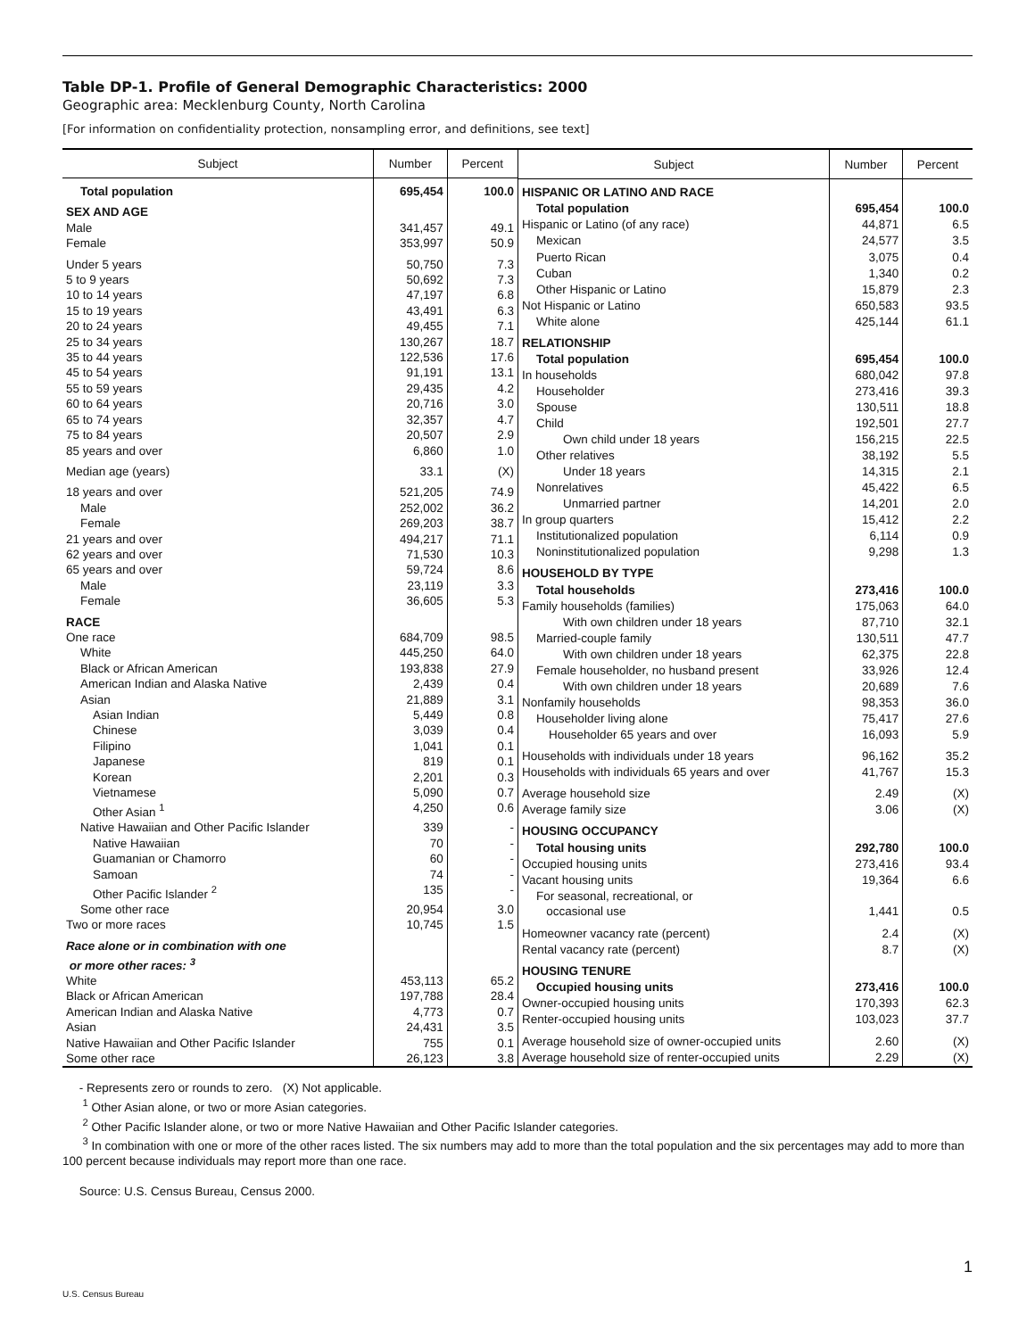Table DP-1. Profile of General Demographic Characteristics: 2000
Geographic area: Mecklenburg County, North Carolina
[For information on confidentiality protection, nonsampling error, and definitions, see text]
| Subject | Number | Percent |
| --- | --- | --- |
| Total population | 695,454 | 100.0 |
| SEX AND AGE | | |
| Male | 341,457 | 49.1 |
| Female | 353,997 | 50.9 |
| Under 5 years | 50,750 | 7.3 |
| 5 to 9 years | 50,692 | 7.3 |
| 10 to 14 years | 47,197 | 6.8 |
| 15 to 19 years | 43,491 | 6.3 |
| 20 to 24 years | 49,455 | 7.1 |
| 25 to 34 years | 130,267 | 18.7 |
| 35 to 44 years | 122,536 | 17.6 |
| 45 to 54 years | 91,191 | 13.1 |
| 55 to 59 years | 29,435 | 4.2 |
| 60 to 64 years | 20,716 | 3.0 |
| 65 to 74 years | 32,357 | 4.7 |
| 75 to 84 years | 20,507 | 2.9 |
| 85 years and over | 6,860 | 1.0 |
| Median age (years) | 33.1 | (X) |
| 18 years and over | 521,205 | 74.9 |
| Male | 252,002 | 36.2 |
| Female | 269,203 | 38.7 |
| 21 years and over | 494,217 | 71.1 |
| 62 years and over | 71,530 | 10.3 |
| 65 years and over | 59,724 | 8.6 |
| Male | 23,119 | 3.3 |
| Female | 36,605 | 5.3 |
| RACE | | |
| One race | 684,709 | 98.5 |
| White | 445,250 | 64.0 |
| Black or African American | 193,838 | 27.9 |
| American Indian and Alaska Native | 2,439 | 0.4 |
| Asian | 21,889 | 3.1 |
| Asian Indian | 5,449 | 0.8 |
| Chinese | 3,039 | 0.4 |
| Filipino | 1,041 | 0.1 |
| Japanese | 819 | 0.1 |
| Korean | 2,201 | 0.3 |
| Vietnamese | 5,090 | 0.7 |
| Other Asian <sup>1</sup> | 4,250 | 0.6 |
| Native Hawaiian and Other Pacific Islander | 339 | - |
| Native Hawaiian | 70 | - |
| Guamanian or Chamorro | 60 | - |
| Samoan | 74 | - |
| Other Pacific Islander <sup>2</sup> | 135 | - |
| Some other race | 20,954 | 3.0 |
| Two or more races | 10,745 | 1.5 |
| Race alone or in combination with one or more other races: <sup>3</sup> | | |
| White | 453,113 | 65.2 |
| Black or African American | 197,788 | 28.4 |
| American Indian and Alaska Native | 4,773 | 0.7 |
| Asian | 24,431 | 3.5 |
| Native Hawaiian and Other Pacific Islander | 755 | 0.1 |
| Some other race | 26,123 | 3.8 |
| Subject | Number | Percent |
| --- | --- | --- |
| HISPANIC OR LATINO AND RACE | | |
| Total population | 695,454 | 100.0 |
| Hispanic or Latino (of any race) | 44,871 | 6.5 |
| Mexican | 24,577 | 3.5 |
| Puerto Rican | 3,075 | 0.4 |
| Cuban | 1,340 | 0.2 |
| Other Hispanic or Latino | 15,879 | 2.3 |
| Not Hispanic or Latino | 650,583 | 93.5 |
| White alone | 425,144 | 61.1 |
| RELATIONSHIP | | |
| Total population | 695,454 | 100.0 |
| In households | 680,042 | 97.8 |
| Householder | 273,416 | 39.3 |
| Spouse | 130,511 | 18.8 |
| Child | 192,501 | 27.7 |
| Own child under 18 years | 156,215 | 22.5 |
| Other relatives | 38,192 | 5.5 |
| Under 18 years | 14,315 | 2.1 |
| Nonrelatives | 45,422 | 6.5 |
| Unmarried partner | 14,201 | 2.0 |
| In group quarters | 15,412 | 2.2 |
| Institutionalized population | 6,114 | 0.9 |
| Noninstitutionalized population | 9,298 | 1.3 |
| HOUSEHOLD BY TYPE | | |
| Total households | 273,416 | 100.0 |
| Family households (families) | 175,063 | 64.0 |
| With own children under 18 years | 87,710 | 32.1 |
| Married-couple family | 130,511 | 47.7 |
| With own children under 18 years | 62,375 | 22.8 |
| Female householder, no husband present | 33,926 | 12.4 |
| With own children under 18 years | 20,689 | 7.6 |
| Nonfamily households | 98,353 | 36.0 |
| Householder living alone | 75,417 | 27.6 |
| Householder 65 years and over | 16,093 | 5.9 |
| Households with individuals under 18 years | 96,162 | 35.2 |
| Households with individuals 65 years and over | 41,767 | 15.3 |
| Average household size | 2.49 | (X) |
| Average family size | 3.06 | (X) |
| HOUSING OCCUPANCY | | |
| Total housing units | 292,780 | 100.0 |
| Occupied housing units | 273,416 | 93.4 |
| Vacant housing units | 19,364 | 6.6 |
| For seasonal, recreational, or occasional use | 1,441 | 0.5 |
| Homeowner vacancy rate (percent) | 2.4 | (X) |
| Rental vacancy rate (percent) | 8.7 | (X) |
| HOUSING TENURE | | |
| Occupied housing units | 273,416 | 100.0 |
| Owner-occupied housing units | 170,393 | 62.3 |
| Renter-occupied housing units | 103,023 | 37.7 |
| Average household size of owner-occupied units | 2.60 | (X) |
| Average household size of renter-occupied units | 2.29 | (X) |
- Represents zero or rounds to zero. (X) Not applicable.
<sup>1</sup> Other Asian alone, or two or more Asian categories.
<sup>2</sup> Other Pacific Islander alone, or two or more Native Hawaiian and Other Pacific Islander categories.
<sup>3</sup> In combination with one or more of the other races listed. The six numbers may add to more than the total population and the six percentages may add to more than 100 percent because individuals may report more than one race.
Source: U.S. Census Bureau, Census 2000.
1
U.S. Census Bureau